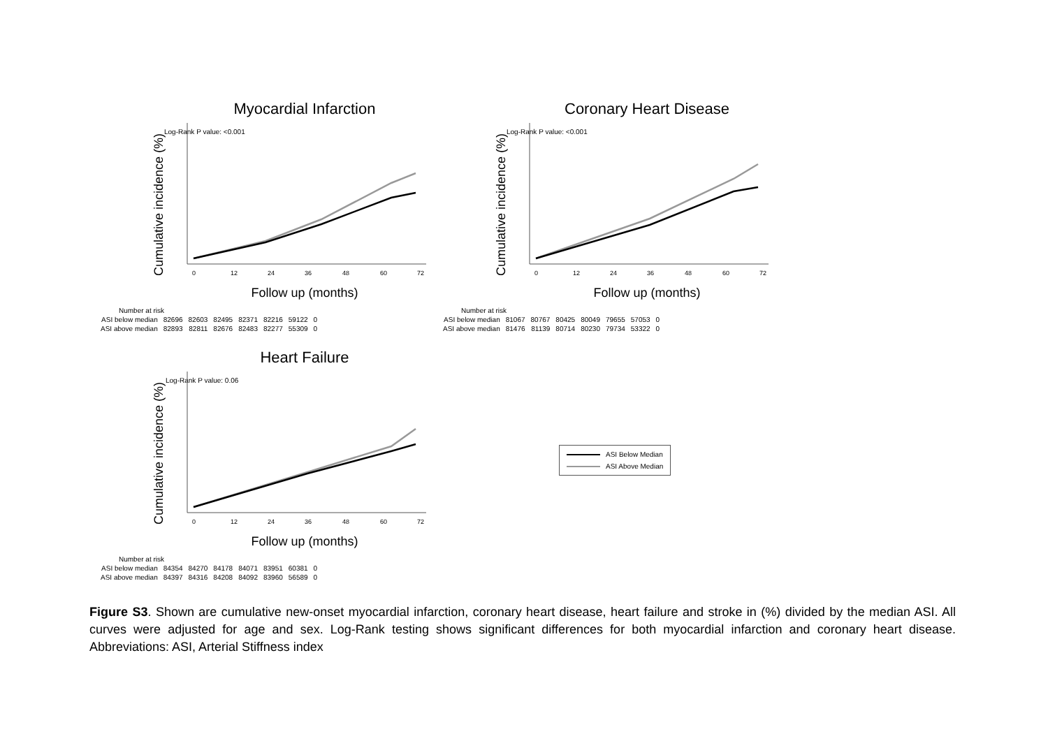Myocardial Infarction
Log-Rank P value: <0.001
0
12
24
36
48
60
72
Follow up (months)
Cumulative incidence (%)
| Number at risk | | | | | | | |
| --- | --- | --- | --- | --- | --- | --- | --- |
| ASI below median | 82696 | 82603 | 82495 | 82371 | 82216 | 59122 | 0 |
| ASI above median | 82893 | 82811 | 82676 | 82483 | 82277 | 55309 | 0 |
Coronary Heart Disease
Log-Rank P value: <0.001
0
12
24
36
48
60
72
Follow up (months)
Cumulative incidence (%)
| Number at risk | | | | | | | |
| --- | --- | --- | --- | --- | --- | --- | --- |
| ASI below median | 81067 | 80767 | 80425 | 80049 | 79655 | 57053 | 0 |
| ASI above median | 81476 | 81139 | 80714 | 80230 | 79734 | 53322 | 0 |
Heart Failure
Log-Rank P value: 0.06
0
12
24
36
48
60
72
Follow up (months)
Cumulative incidence (%)
| Number at risk | | | | | | | |
| --- | --- | --- | --- | --- | --- | --- | --- |
| ASI below median | 84354 | 84270 | 84178 | 84071 | 83951 | 60381 | 0 |
| ASI above median | 84397 | 84316 | 84208 | 84092 | 83960 | 56589 | 0 |
ASI Below Median
ASI Above Median
Figure S3. Shown are cumulative new-onset myocardial infarction, coronary heart disease, heart failure and stroke in (%) divided by the median ASI. All curves were adjusted for age and sex. Log-Rank testing shows significant differences for both myocardial infarction and coronary heart disease. Abbreviations: ASI, Arterial Stiffness index